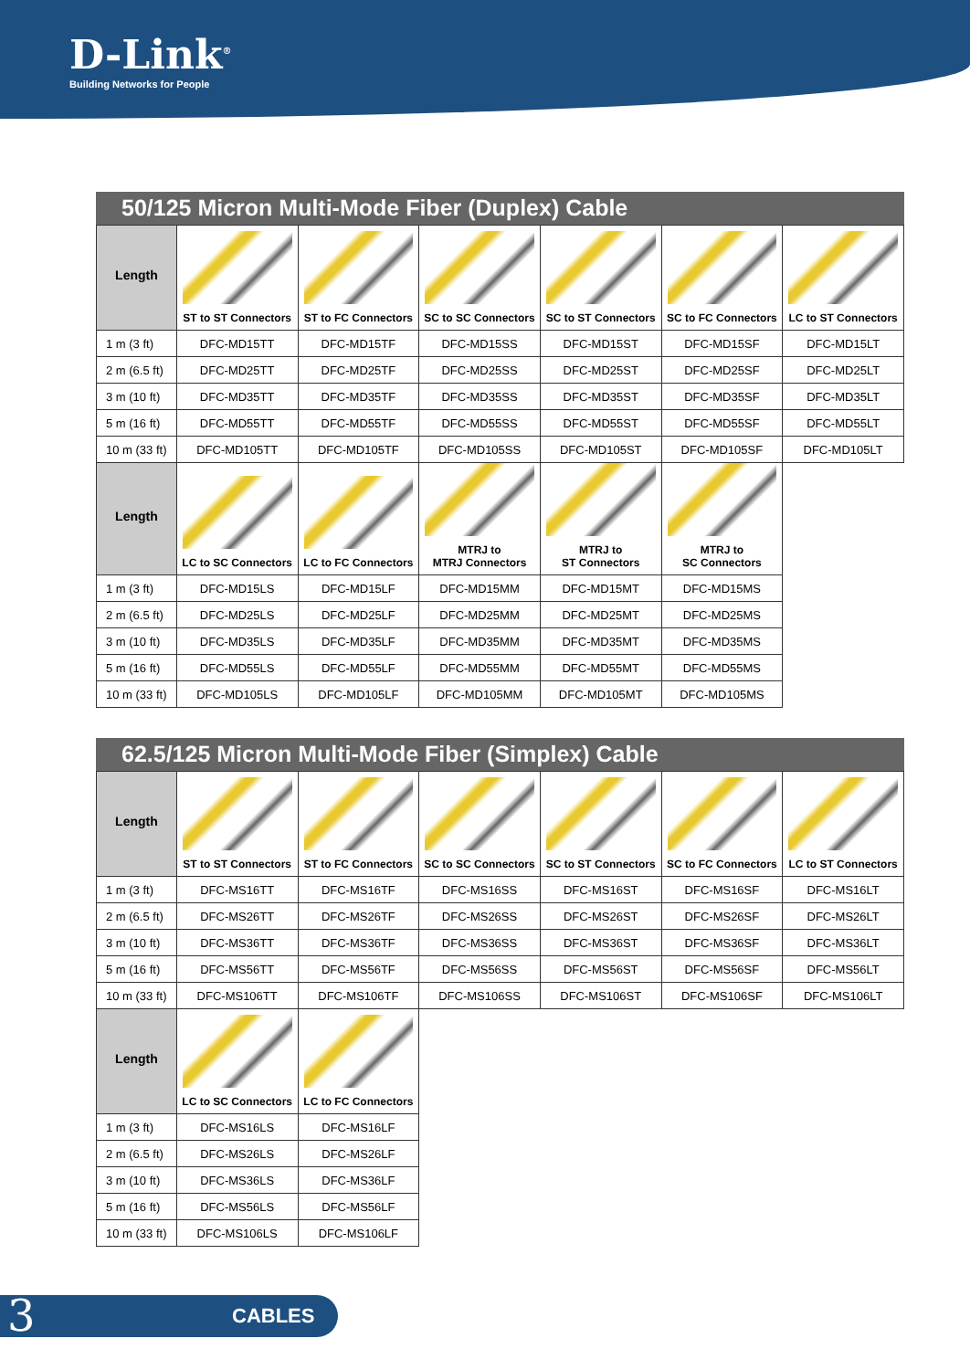D-Link<sup>®</sup>
Building Networks for People
50/125 Micron Multi-Mode Fiber (Duplex) Cable
| Length | ST to ST Connectors | ST to FC Connectors | SC to SC Connectors | SC to ST Connectors | SC to FC Connectors | LC to ST Connectors |
| --- | --- | --- | --- | --- | --- | --- |
| 1 m (3 ft) | DFC-MD15TT | DFC-MD15TF | DFC-MD15SS | DFC-MD15ST | DFC-MD15SF | DFC-MD15LT |
| 2 m (6.5 ft) | DFC-MD25TT | DFC-MD25TF | DFC-MD25SS | DFC-MD25ST | DFC-MD25SF | DFC-MD25LT |
| 3 m (10 ft) | DFC-MD35TT | DFC-MD35TF | DFC-MD35SS | DFC-MD35ST | DFC-MD35SF | DFC-MD35LT |
| 5 m (16 ft) | DFC-MD55TT | DFC-MD55TF | DFC-MD55SS | DFC-MD55ST | DFC-MD55SF | DFC-MD55LT |
| 10 m (33 ft) | DFC-MD105TT | DFC-MD105TF | DFC-MD105SS | DFC-MD105ST | DFC-MD105SF | DFC-MD105LT |
| Length | LC to SC Connectors | LC to FC Connectors | MTRJ to MTRJ Connectors | MTRJ to ST Connectors | MTRJ to SC Connectors | |
| 1 m (3 ft) | DFC-MD15LS | DFC-MD15LF | DFC-MD15MM | DFC-MD15MT | DFC-MD15MS | |
| 2 m (6.5 ft) | DFC-MD25LS | DFC-MD25LF | DFC-MD25MM | DFC-MD25MT | DFC-MD25MS | |
| 3 m (10 ft) | DFC-MD35LS | DFC-MD35LF | DFC-MD35MM | DFC-MD35MT | DFC-MD35MS | |
| 5 m (16 ft) | DFC-MD55LS | DFC-MD55LF | DFC-MD55MM | DFC-MD55MT | DFC-MD55MS | |
| 10 m (33 ft) | DFC-MD105LS | DFC-MD105LF | DFC-MD105MM | DFC-MD105MT | DFC-MD105MS | |
62.5/125 Micron Multi-Mode Fiber (Simplex) Cable
| Length | ST to ST Connectors | ST to FC Connectors | SC to SC Connectors | SC to ST Connectors | SC to FC Connectors | LC to ST Connectors |
| --- | --- | --- | --- | --- | --- | --- |
| 1 m (3 ft) | DFC-MS16TT | DFC-MS16TF | DFC-MS16SS | DFC-MS16ST | DFC-MS16SF | DFC-MS16LT |
| 2 m (6.5 ft) | DFC-MS26TT | DFC-MS26TF | DFC-MS26SS | DFC-MS26ST | DFC-MS26SF | DFC-MS26LT |
| 3 m (10 ft) | DFC-MS36TT | DFC-MS36TF | DFC-MS36SS | DFC-MS36ST | DFC-MS36SF | DFC-MS36LT |
| 5 m (16 ft) | DFC-MS56TT | DFC-MS56TF | DFC-MS56SS | DFC-MS56ST | DFC-MS56SF | DFC-MS56LT |
| 10 m (33 ft) | DFC-MS106TT | DFC-MS106TF | DFC-MS106SS | DFC-MS106ST | DFC-MS106SF | DFC-MS106LT |
| Length | LC to SC Connectors | LC to FC Connectors | | | | |
| 1 m (3 ft) | DFC-MS16LS | DFC-MS16LF | | | | |
| 2 m (6.5 ft) | DFC-MS26LS | DFC-MS26LF | | | | |
| 3 m (10 ft) | DFC-MS36LS | DFC-MS36LF | | | | |
| 5 m (16 ft) | DFC-MS56LS | DFC-MS56LF | | | | |
| 10 m (33 ft) | DFC-MS106LS | DFC-MS106LF | | | | |
3 CABLES